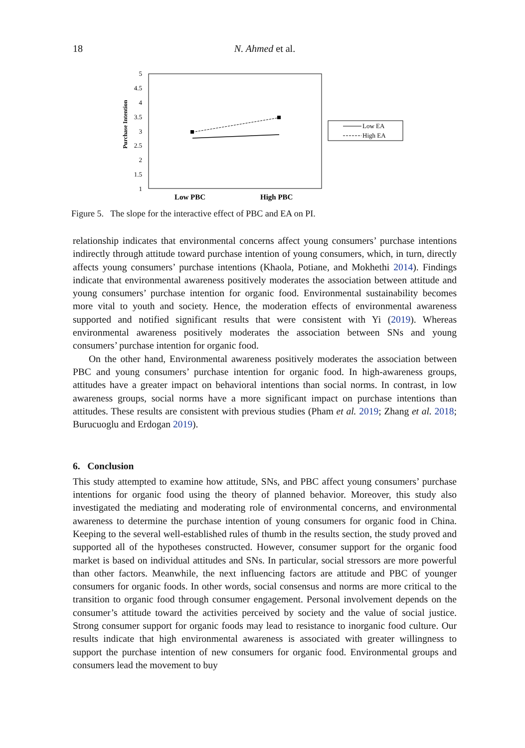18 N. Ahmed et al.
5
4.5
4
3.5
3
2.5
2
1.5
1
Purchase Intention
Low PBC
High PBC
Low EA
High EA
Figure 5. The slope for the interactive effect of PBC and EA on PI.
relationship indicates that environmental concerns affect young consumers’ purchase intentions indirectly through attitude toward purchase intention of young consumers, which, in turn, directly affects young consumers’ purchase intentions (Khaola, Potiane, and Mokhethi 2014). Findings indicate that environmental awareness positively moderates the association between attitude and young consumers’ purchase intention for organic food. Environmental sustainability becomes more vital to youth and society. Hence, the moderation effects of environmental awareness supported and notified significant results that were consistent with Yi (2019). Whereas environmental awareness positively moderates the association between SNs and young consumers’ purchase intention for organic food.
On the other hand, Environmental awareness positively moderates the association between PBC and young consumers’ purchase intention for organic food. In high-awareness groups, attitudes have a greater impact on behavioral intentions than social norms. In contrast, in low awareness groups, social norms have a more significant impact on purchase intentions than attitudes. These results are consistent with previous studies (Pham et al. 2019; Zhang et al. 2018; Burucuoglu and Erdogan 2019).
6. Conclusion
This study attempted to examine how attitude, SNs, and PBC affect young consumers’ purchase intentions for organic food using the theory of planned behavior. Moreover, this study also investigated the mediating and moderating role of environmental concerns, and environmental awareness to determine the purchase intention of young consumers for organic food in China. Keeping to the several well-established rules of thumb in the results section, the study proved and supported all of the hypotheses constructed. However, consumer support for the organic food market is based on individual attitudes and SNs. In particular, social stressors are more powerful than other factors. Meanwhile, the next influencing factors are attitude and PBC of younger consumers for organic foods. In other words, social consensus and norms are more critical to the transition to organic food through consumer engagement. Personal involvement depends on the consumer’s attitude toward the activities perceived by society and the value of social justice. Strong consumer support for organic foods may lead to resistance to inorganic food culture. Our results indicate that high environmental awareness is associated with greater willingness to support the purchase intention of new consumers for organic food. Environmental groups and consumers lead the movement to buy